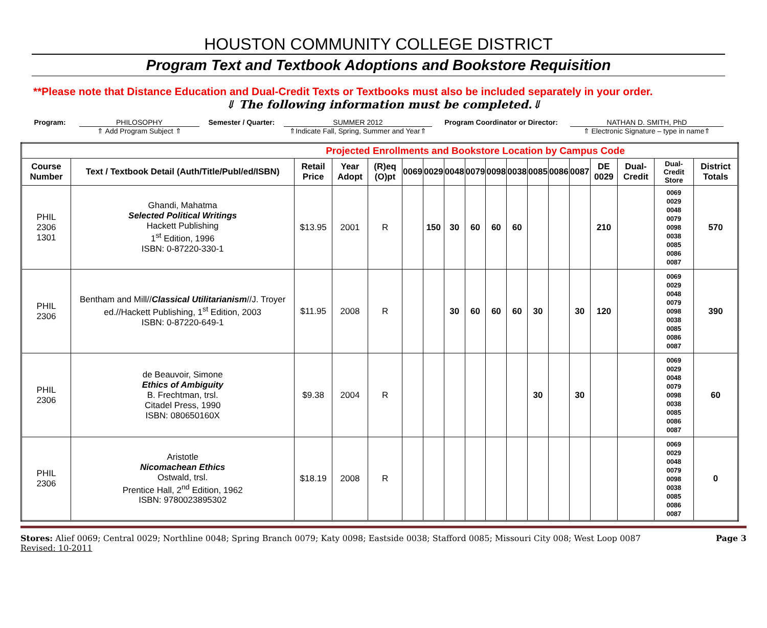HOUSTON COMMUNITY COLLEGE DISTRICT
Program Text and Textbook Adoptions and Bookstore Requisition
**Please note that Distance Education and Dual-Credit Texts or Textbooks must also be included separately in your order.
⇓ The following information must be completed.⇓
Program: PHILOSOPHY
⇑ Add Program Subject ⇑
Semester / Quarter: SUMMER 2012
⇑Indicate Fall, Spring, Summer and Year⇑
Program Coordinator or Director: NATHAN D. SMITH, PhD
⇑ Electronic Signature – type in name⇑
| Projected Enrollments and Bookstore Location by Campus Code | | | | | | | | | | | | | | | | | |
| Course Number | Text / Textbook Detail (Auth/Title/Publ/ed/ISBN) | Retail Price | Year Adopt | (R)eq (O)pt | 0069 | 0029 | 0048 | 0079 | 0098 | 0038 | 0085 | 0086 | 0087 | DE 0029 | Dual-Credit | Dual-Credit Store | District Totals |
| PHIL 2306 1301 | Ghandi, Mahatma Selected Political Writings Hackett Publishing 1<sup>st</sup> Edition, 1996 ISBN: 0-87220-330-1 | $13.95 | 2001 | R | | 150 | 30 | 60 | 60 | 60 | | | | 210 | | 0069 0029 0048 0079 0098 0038 0085 0086 0087 | 570 |
| PHIL 2306 | Bentham and Mill// Classical Utilitarianism //J. Troyer ed.//Hackett Publishing, 1<sup>st</sup> Edition, 2003 ISBN: 0-87220-649-1 | $11.95 | 2008 | R | | | 30 | 60 | 60 | 60 | 30 | | 30 | 120 | | 0069 0029 0048 0079 0098 0038 0085 0086 0087 | 390 |
| PHIL 2306 | de Beauvoir, Simone Ethics of Ambiguity B. Frechtman, trsl. Citadel Press, 1990 ISBN: 080650160X | $9.38 | 2004 | R | | | | | | | 30 | | 30 | | | 0069 0029 0048 0079 0098 0038 0085 0086 0087 | 60 |
| PHIL 2306 | Aristotle Nicomachean Ethics Ostwald, trsl. Prentice Hall, 2<sup>nd</sup> Edition, 1962 ISBN: 9780023895302 | $18.19 | 2008 | R | | | | | | | | | | | | 0069 0029 0048 0079 0098 0038 0085 0086 0087 | 0 |
Stores: Alief 0069; Central 0029; Northline 0048; Spring Branch 0079; Katy 0098; Eastside 0038; Stafford 0085; Missouri City 008; West Loop 0087
Revised: 10-2011
Page 3